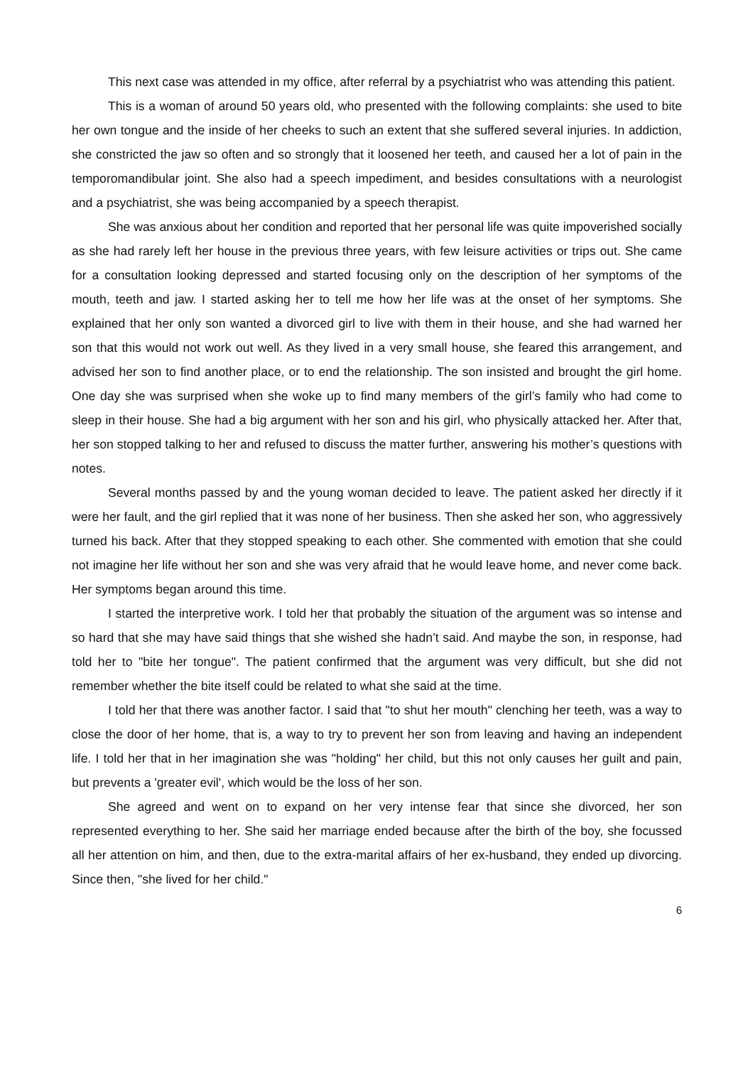This next case was attended in my office, after referral by a psychiatrist who was attending this patient.
This is a woman of around 50 years old, who presented with the following complaints: she used to bite her own tongue and the inside of her cheeks to such an extent that she suffered several injuries. In addiction, she constricted the jaw so often and so strongly that it loosened her teeth, and caused her a lot of pain in the temporomandibular joint. She also had a speech impediment, and besides consultations with a neurologist and a psychiatrist, she was being accompanied by a speech therapist.
She was anxious about her condition and reported that her personal life was quite impoverished socially as she had rarely left her house in the previous three years, with few leisure activities or trips out. She came for a consultation looking depressed and started focusing only on the description of her symptoms of the mouth, teeth and jaw. I started asking her to tell me how her life was at the onset of her symptoms. She explained that her only son wanted a divorced girl to live with them in their house, and she had warned her son that this would not work out well. As they lived in a very small house, she feared this arrangement, and advised her son to find another place, or to end the relationship. The son insisted and brought the girl home. One day she was surprised when she woke up to find many members of the girl’s family who had come to sleep in their house. She had a big argument with her son and his girl, who physically attacked her. After that, her son stopped talking to her and refused to discuss the matter further, answering his mother’s questions with notes.
Several months passed by and the young woman decided to leave. The patient asked her directly if it were her fault, and the girl replied that it was none of her business. Then she asked her son, who aggressively turned his back. After that they stopped speaking to each other. She commented with emotion that she could not imagine her life without her son and she was very afraid that he would leave home, and never come back. Her symptoms began around this time.
I started the interpretive work. I told her that probably the situation of the argument was so intense and so hard that she may have said things that she wished she hadn’t said. And maybe the son, in response, had told her to "bite her tongue". The patient confirmed that the argument was very difficult, but she did not remember whether the bite itself could be related to what she said at the time.
I told her that there was another factor. I said that "to shut her mouth" clenching her teeth, was a way to close the door of her home, that is, a way to try to prevent her son from leaving and having an independent life. I told her that in her imagination she was "holding" her child, but this not only causes her guilt and pain, but prevents a 'greater evil', which would be the loss of her son.
She agreed and went on to expand on her very intense fear that since she divorced, her son represented everything to her. She said her marriage ended because after the birth of the boy, she focussed all her attention on him, and then, due to the extra-marital affairs of her ex-husband, they ended up divorcing. Since then, "she lived for her child."
6